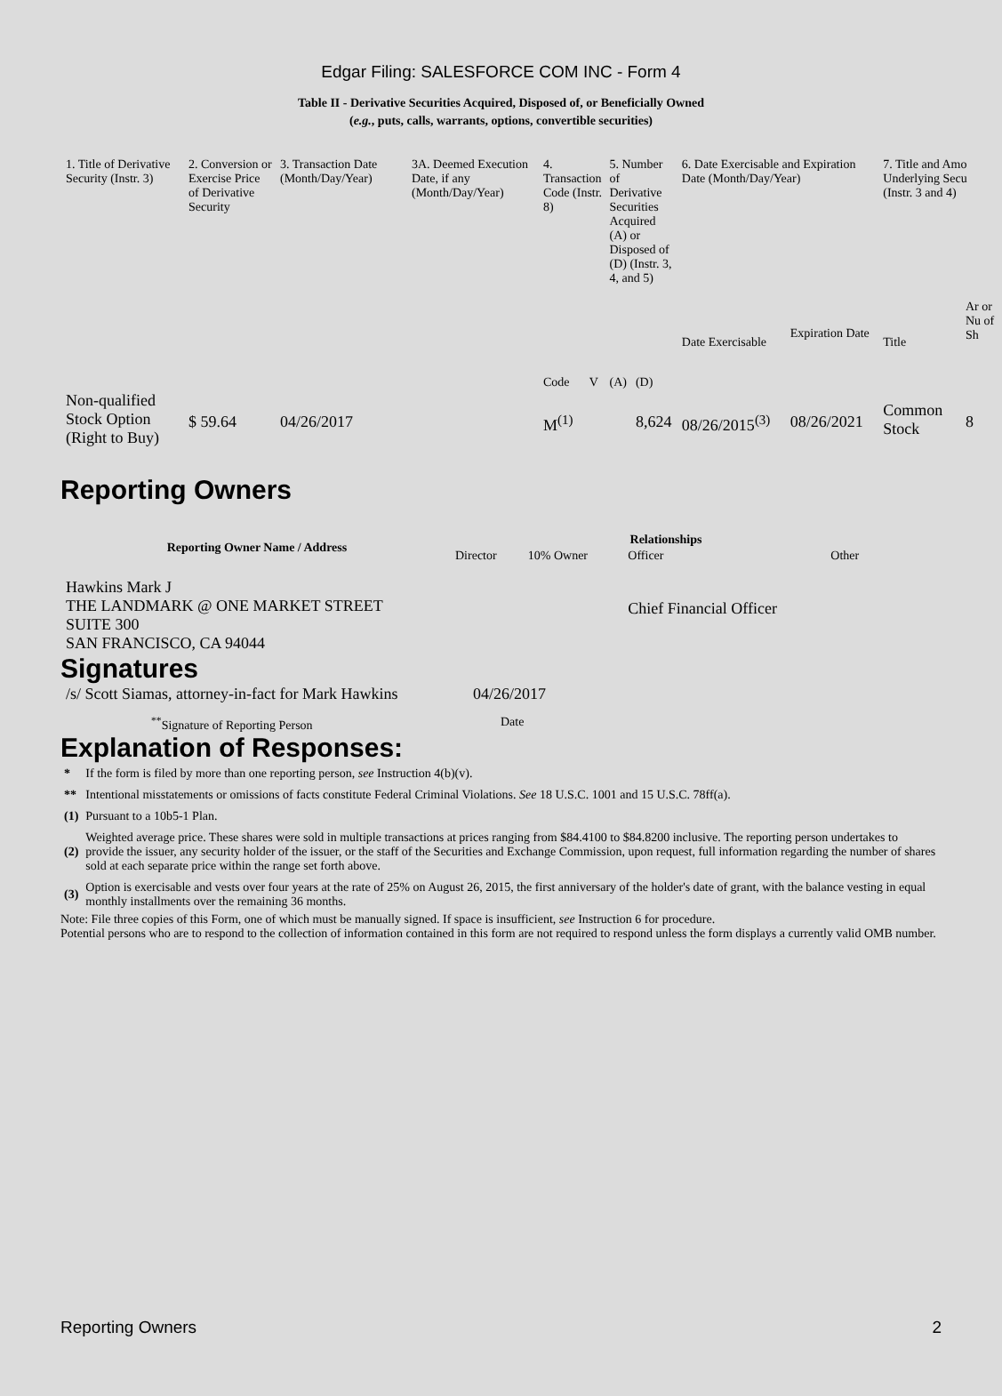Edgar Filing: SALESFORCE COM INC - Form 4
Table II - Derivative Securities Acquired, Disposed of, or Beneficially Owned
(e.g., puts, calls, warrants, options, convertible securities)
| 1. Title of Derivative Security (Instr. 3) | 2. Conversion or Exercise Price of Derivative Security | 3. Transaction Date (Month/Day/Year) | 3A. Deemed Execution Date, if any (Month/Day/Year) | 4. Transaction Code (Instr. 8) | | 5. Number of Derivative Securities Acquired (A) or Disposed of (D) (Instr. 3, 4, and 5) | | 6. Date Exercisable and Expiration Date (Month/Day/Year) | | 7. Title and Amo Underlying Secu (Instr. 3 and 4) | |
| | | | | Code | V | (A) | (D) | Date Exercisable | Expiration Date | Title | Ar or Nu of Sh |
| Non-qualified Stock Option (Right to Buy) | $ 59.64 | 04/26/2017 | | M<sup>(1)</sup> | | | 8,624 | 08/26/2015<sup>(3)</sup> | 08/26/2021 | Common Stock | 8 |
Reporting Owners
| Reporting Owner Name / Address | Relationships | | | |
| --- | --- | --- | --- | --- |
| | Director | 10% Owner | Officer | Other |
| Hawkins Mark J THE LANDMARK @ ONE MARKET STREET SUITE 300 SAN FRANCISCO, CA 94044 | | | Chief Financial Officer | |
Signatures
| /s/ Scott Siamas, attorney-in-fact for Mark Hawkins | 04/26/2017 |
| <sup>**</sup> Signature of Reporting Person | Date |
Explanation of Responses:
| * | If the form is filed by more than one reporting person, see Instruction 4(b)(v). |
| ** | Intentional misstatements or omissions of facts constitute Federal Criminal Violations. See 18 U.S.C. 1001 and 15 U.S.C. 78ff(a). |
| (1) | Pursuant to a 10b5-1 Plan. |
| (2) | Weighted average price. These shares were sold in multiple transactions at prices ranging from $84.4100 to $84.8200 inclusive. The reporting person undertakes to provide the issuer, any security holder of the issuer, or the staff of the Securities and Exchange Commission, upon request, full information regarding the number of shares sold at each separate price within the range set forth above. |
| (3) | Option is exercisable and vests over four years at the rate of 25% on August 26, 2015, the first anniversary of the holder's date of grant, with the balance vesting in equal monthly installments over the remaining 36 months. |
Note: File three copies of this Form, one of which must be manually signed. If space is insufficient, see Instruction 6 for procedure.
Potential persons who are to respond to the collection of information contained in this form are not required to respond unless the form displays a currently valid OMB number.
Reporting Owners 2